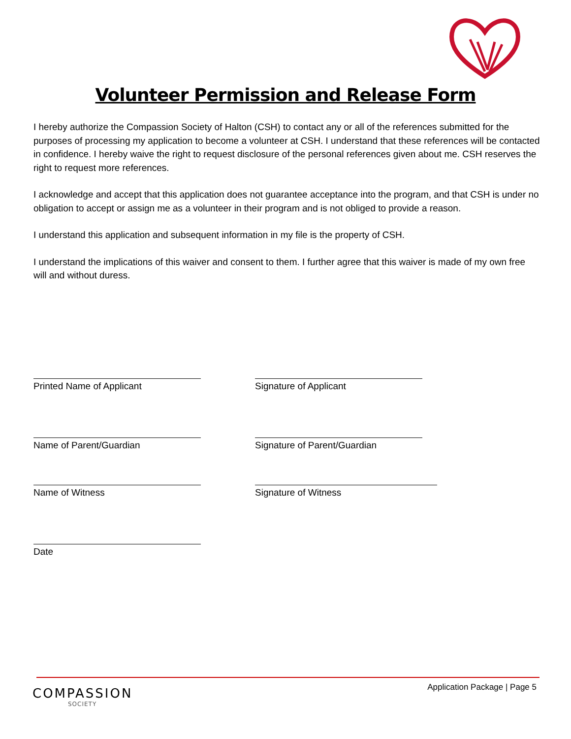Volunteer Permission and Release Form
I hereby authorize the Compassion Society of Halton (CSH) to contact any or all of the references submitted for the purposes of processing my application to become a volunteer at CSH. I understand that these references will be contacted in confidence. I hereby waive the right to request disclosure of the personal references given about me. CSH reserves the right to request more references.
I acknowledge and accept that this application does not guarantee acceptance into the program, and that CSH is under no obligation to accept or assign me as a volunteer in their program and is not obliged to provide a reason.
I understand this application and subsequent information in my file is the property of CSH.
I understand the implications of this waiver and consent to them. I further agree that this waiver is made of my own free will and without duress.
Printed Name of Applicant Signature of Applicant
Name of Parent/Guardian Signature of Parent/Guardian
Name of Witness Signature of Witness
Date
COMPASSION
SOCIETY
Application Package | Page 5